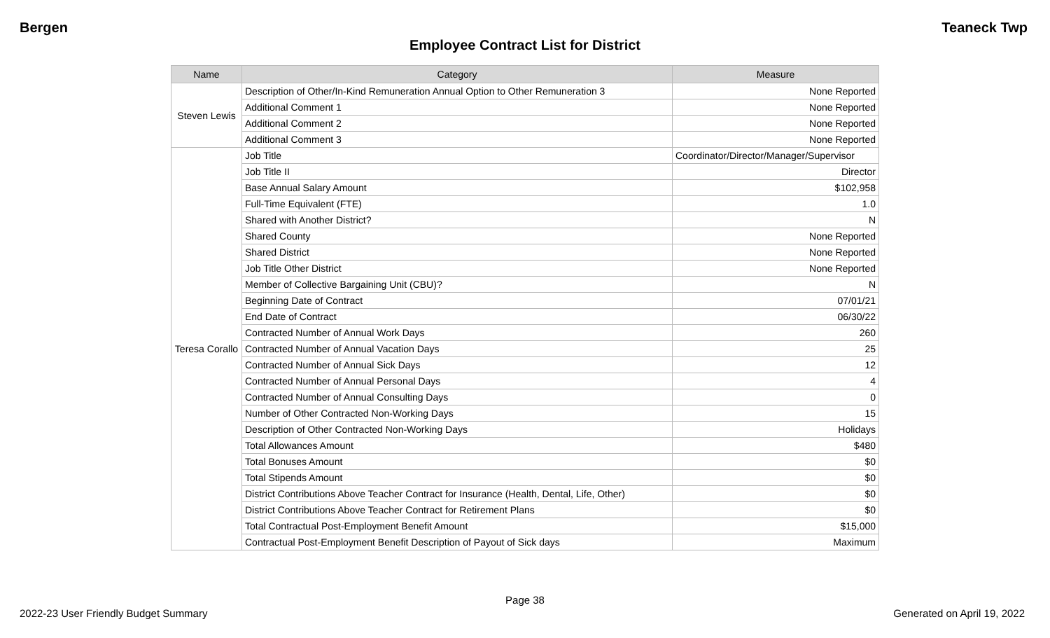Bergen Teaneck Twp
Employee Contract List for District
| Name | Category | Measure |
| --- | --- | --- |
| Steven Lewis | Description of Other/In-Kind Remuneration Annual Option to Other Remuneration 3 | None Reported |
| | Additional Comment 1 | None Reported |
| | Additional Comment 2 | None Reported |
| | Additional Comment 3 | None Reported |
| Teresa Corallo | Job Title | Coordinator/Director/Manager/Supervisor |
| | Job Title II | Director |
| | Base Annual Salary Amount | $102,958 |
| | Full-Time Equivalent (FTE) | 1.0 |
| | Shared with Another District? | N |
| | Shared County | None Reported |
| | Shared District | None Reported |
| | Job Title Other District | None Reported |
| | Member of Collective Bargaining Unit (CBU)? | N |
| | Beginning Date of Contract | 07/01/21 |
| | End Date of Contract | 06/30/22 |
| | Contracted Number of Annual Work Days | 260 |
| | Contracted Number of Annual Vacation Days | 25 |
| | Contracted Number of Annual Sick Days | 12 |
| | Contracted Number of Annual Personal Days | 4 |
| | Contracted Number of Annual Consulting Days | 0 |
| | Number of Other Contracted Non-Working Days | 15 |
| | Description of Other Contracted Non-Working Days | Holidays |
| | Total Allowances Amount | $480 |
| | Total Bonuses Amount | $0 |
| | Total Stipends Amount | $0 |
| | District Contributions Above Teacher Contract for Insurance (Health, Dental, Life, Other) | $0 |
| | District Contributions Above Teacher Contract for Retirement Plans | $0 |
| | Total Contractual Post-Employment Benefit Amount | $15,000 |
| | Contractual Post-Employment Benefit Description of Payout of Sick days | Maximum |
Page 38
2022-23 User Friendly Budget Summary Generated on April 19, 2022